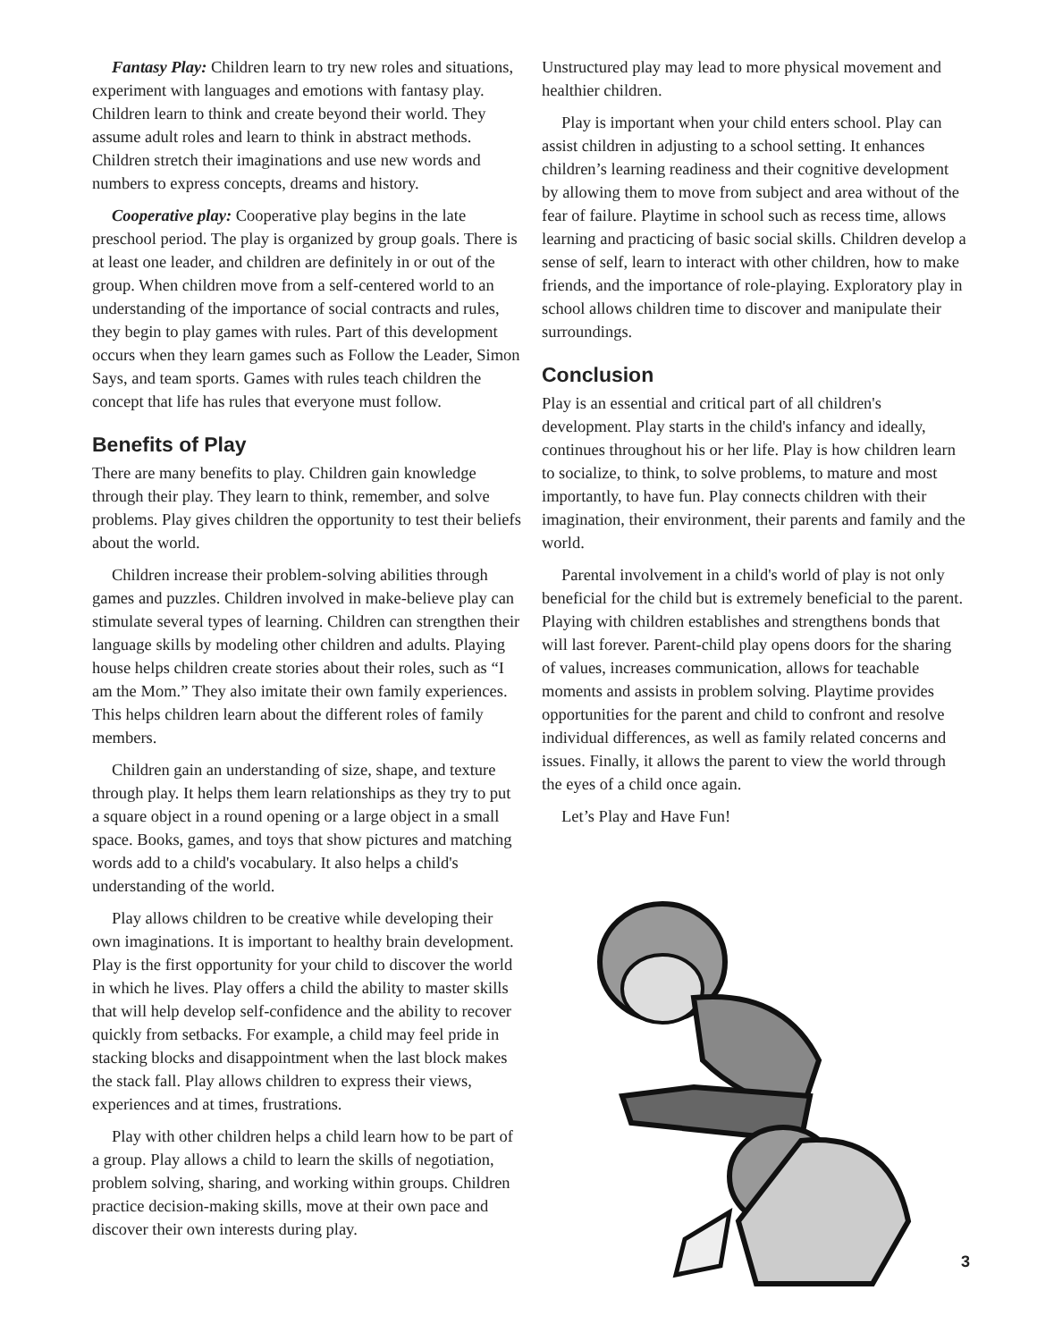Fantasy Play: Children learn to try new roles and situations, experiment with languages and emotions with fantasy play. Children learn to think and create beyond their world. They assume adult roles and learn to think in abstract methods. Children stretch their imaginations and use new words and numbers to express concepts, dreams and history.
Cooperative play: Cooperative play begins in the late preschool period. The play is organized by group goals. There is at least one leader, and children are definitely in or out of the group. When children move from a self-centered world to an understanding of the importance of social contracts and rules, they begin to play games with rules. Part of this development occurs when they learn games such as Follow the Leader, Simon Says, and team sports. Games with rules teach children the concept that life has rules that everyone must follow.
Benefits of Play
There are many benefits to play. Children gain knowledge through their play. They learn to think, remember, and solve problems. Play gives children the opportunity to test their beliefs about the world.
Children increase their problem-solving abilities through games and puzzles. Children involved in make-believe play can stimulate several types of learning. Children can strengthen their language skills by modeling other children and adults. Playing house helps children create stories about their roles, such as “I am the Mom.” They also imitate their own family experiences. This helps children learn about the different roles of family members.
Children gain an understanding of size, shape, and texture through play. It helps them learn relationships as they try to put a square object in a round opening or a large object in a small space. Books, games, and toys that show pictures and matching words add to a child's vocabulary. It also helps a child's understanding of the world.
Play allows children to be creative while developing their own imaginations. It is important to healthy brain development. Play is the first opportunity for your child to discover the world in which he lives. Play offers a child the ability to master skills that will help develop self-confidence and the ability to recover quickly from setbacks. For example, a child may feel pride in stacking blocks and disappointment when the last block makes the stack fall. Play allows children to express their views, experiences and at times, frustrations.
Play with other children helps a child learn how to be part of a group. Play allows a child to learn the skills of negotiation, problem solving, sharing, and working within groups. Children practice decision-making skills, move at their own pace and discover their own interests during play.
Unstructured play may lead to more physical movement and healthier children.
Play is important when your child enters school. Play can assist children in adjusting to a school setting. It enhances children’s learning readiness and their cognitive development by allowing them to move from subject and area without of the fear of failure. Playtime in school such as recess time, allows learning and practicing of basic social skills. Children develop a sense of self, learn to interact with other children, how to make friends, and the importance of role-playing. Exploratory play in school allows children time to discover and manipulate their surroundings.
Conclusion
Play is an essential and critical part of all children's development. Play starts in the child's infancy and ideally, continues throughout his or her life. Play is how children learn to socialize, to think, to solve problems, to mature and most importantly, to have fun. Play connects children with their imagination, their environment, their parents and family and the world.
Parental involvement in a child's world of play is not only beneficial for the child but is extremely beneficial to the parent. Playing with children establishes and strengthens bonds that will last forever. Parent-child play opens doors for the sharing of values, increases communication, allows for teachable moments and assists in problem solving. Playtime provides opportunities for the parent and child to confront and resolve individual differences, as well as family related concerns and issues. Finally, it allows the parent to view the world through the eyes of a child once again.
Let’s Play and Have Fun!
3